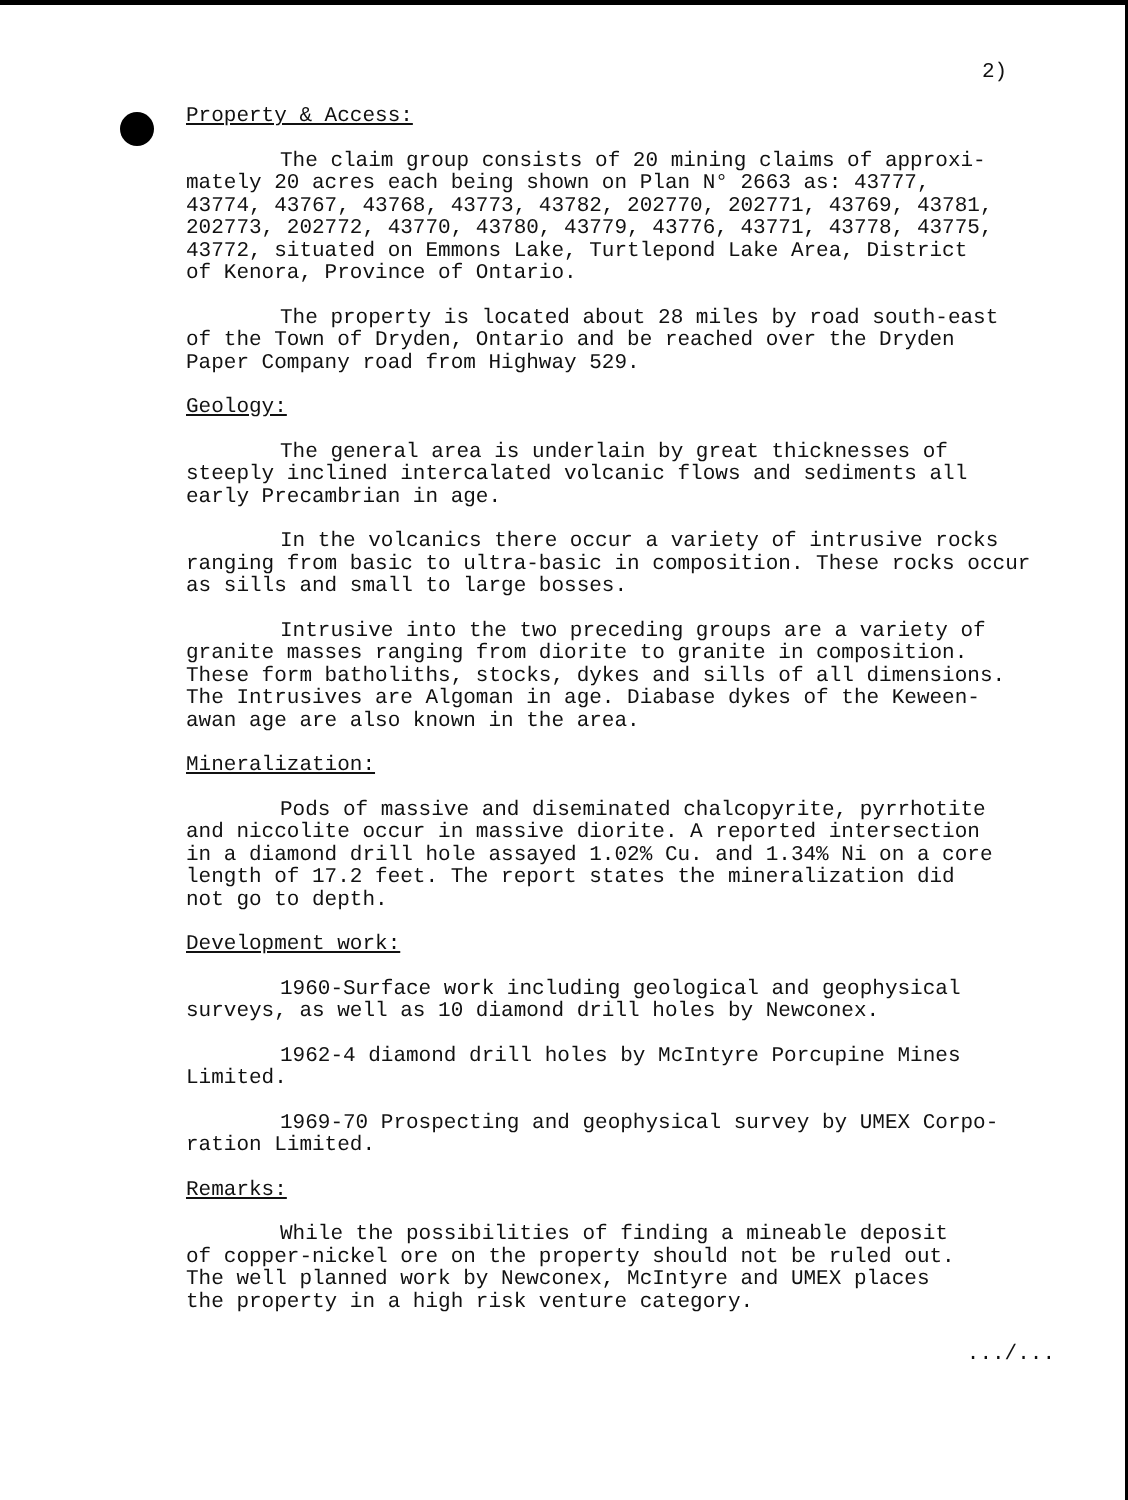2)
Property & Access:
The claim group consists of 20 mining claims of approxi- mately 20 acres each being shown on Plan N° 2663 as: 43777, 43774, 43767, 43768, 43773, 43782, 202770, 202771, 43769, 43781, 202773, 202772, 43770, 43780, 43779, 43776, 43771, 43778, 43775, 43772, situated on Emmons Lake, Turtlepond Lake Area, District of Kenora, Province of Ontario.
The property is located about 28 miles by road south-east of the Town of Dryden, Ontario and be reached over the Dryden Paper Company road from Highway 529.
Geology:
The general area is underlain by great thicknesses of steeply inclined intercalated volcanic flows and sediments all early Precambrian in age.
In the volcanics there occur a variety of intrusive rocks ranging from basic to ultra-basic in composition. These rocks occur as sills and small to large bosses.
Intrusive into the two preceding groups are a variety of granite masses ranging from diorite to granite in composition. These form batholiths, stocks, dykes and sills of all dimensions. The Intrusives are Algoman in age. Diabase dykes of the Keween- awan age are also known in the area.
Mineralization:
Pods of massive and diseminated chalcopyrite, pyrrhotite and niccolite occur in massive diorite. A reported intersection in a diamond drill hole assayed 1.02% Cu. and 1.34% Ni on a core length of 17.2 feet. The report states the mineralization did not go to depth.
Development work:
1960-Surface work including geological and geophysical surveys, as well as 10 diamond drill holes by Newconex.
1962-4 diamond drill holes by McIntyre Porcupine Mines Limited.
1969-70 Prospecting and geophysical survey by UMEX Corpo- ration Limited.
Remarks:
While the possibilities of finding a mineable deposit of copper-nickel ore on the property should not be ruled out. The well planned work by Newconex, McIntyre and UMEX places the property in a high risk venture category.
.../...